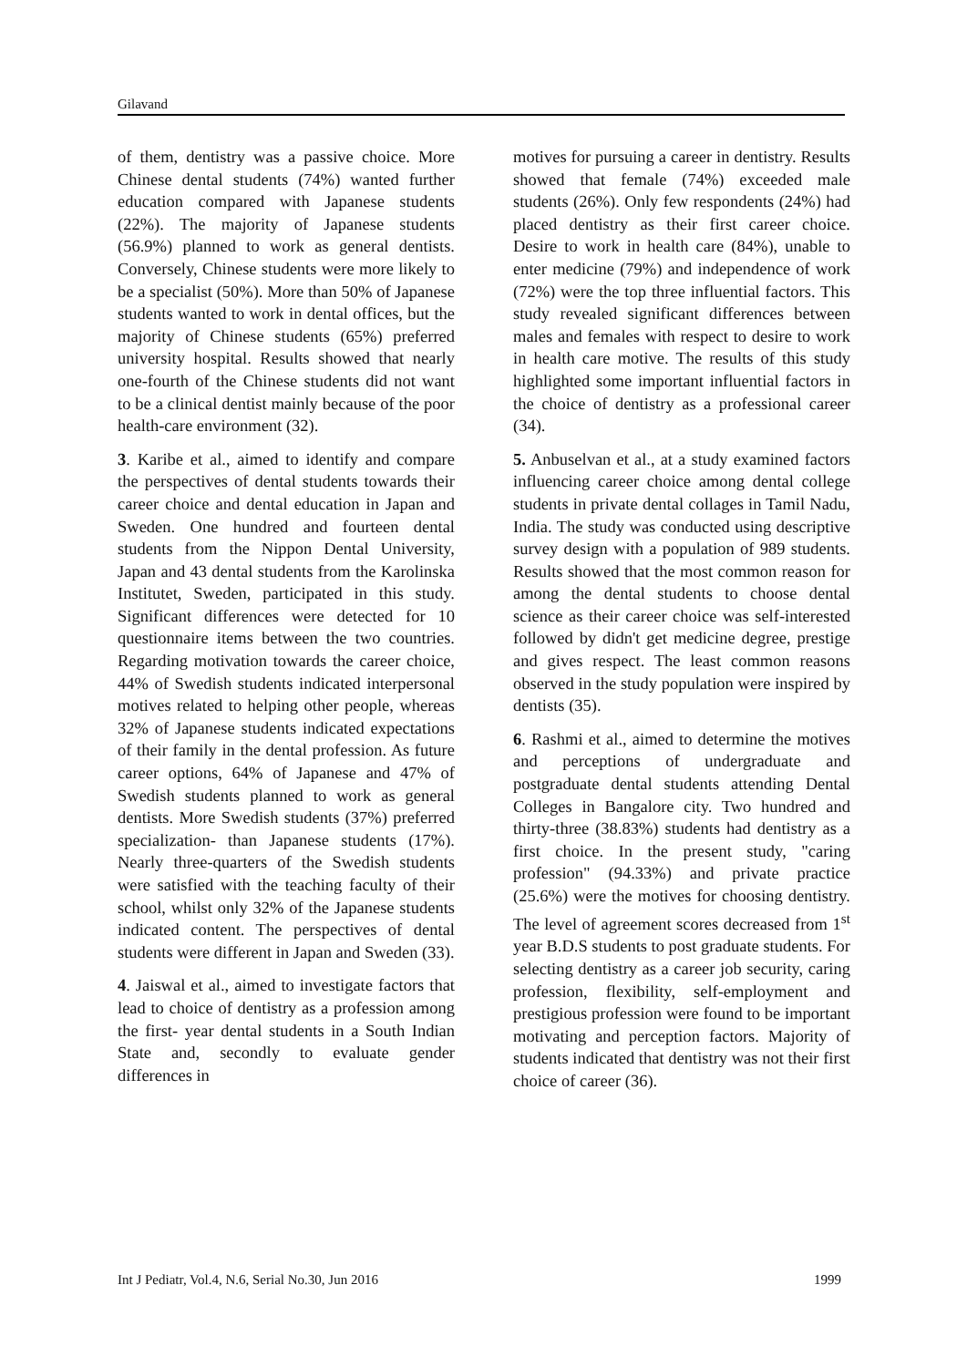Gilavand
of them, dentistry was a passive choice. More Chinese dental students (74%) wanted further education compared with Japanese students (22%). The majority of Japanese students (56.9%) planned to work as general dentists. Conversely, Chinese students were more likely to be a specialist (50%). More than 50% of Japanese students wanted to work in dental offices, but the majority of Chinese students (65%) preferred university hospital. Results showed that nearly one-fourth of the Chinese students did not want to be a clinical dentist mainly because of the poor health-care environment (32).
3. Karibe et al., aimed to identify and compare the perspectives of dental students towards their career choice and dental education in Japan and Sweden. One hundred and fourteen dental students from the Nippon Dental University, Japan and 43 dental students from the Karolinska Institutet, Sweden, participated in this study. Significant differences were detected for 10 questionnaire items between the two countries. Regarding motivation towards the career choice, 44% of Swedish students indicated interpersonal motives related to helping other people, whereas 32% of Japanese students indicated expectations of their family in the dental profession. As future career options, 64% of Japanese and 47% of Swedish students planned to work as general dentists. More Swedish students (37%) preferred specialization- than Japanese students (17%). Nearly three-quarters of the Swedish students were satisfied with the teaching faculty of their school, whilst only 32% of the Japanese students indicated content. The perspectives of dental students were different in Japan and Sweden (33).
4. Jaiswal et al., aimed to investigate factors that lead to choice of dentistry as a profession among the first- year dental students in a South Indian State and, secondly to evaluate gender differences in
motives for pursuing a career in dentistry. Results showed that female (74%) exceeded male students (26%). Only few respondents (24%) had placed dentistry as their first career choice. Desire to work in health care (84%), unable to enter medicine (79%) and independence of work (72%) were the top three influential factors. This study revealed significant differences between males and females with respect to desire to work in health care motive. The results of this study highlighted some important influential factors in the choice of dentistry as a professional career (34).
5. Anbuselvan et al., at a study examined factors influencing career choice among dental college students in private dental collages in Tamil Nadu, India. The study was conducted using descriptive survey design with a population of 989 students. Results showed that the most common reason for among the dental students to choose dental science as their career choice was self-interested followed by didn't get medicine degree, prestige and gives respect. The least common reasons observed in the study population were inspired by dentists (35).
6. Rashmi et al., aimed to determine the motives and perceptions of undergraduate and postgraduate dental students attending Dental Colleges in Bangalore city. Two hundred and thirty-three (38.83%) students had dentistry as a first choice. In the present study, "caring profession" (94.33%) and private practice (25.6%) were the motives for choosing dentistry. The level of agreement scores decreased from 1<sup>st</sup> year B.D.S students to post graduate students. For selecting dentistry as a career job security, caring profession, flexibility, self-employment and prestigious profession were found to be important motivating and perception factors. Majority of students indicated that dentistry was not their first choice of career (36).
Int J Pediatr, Vol.4, N.6, Serial No.30, Jun 2016 1999